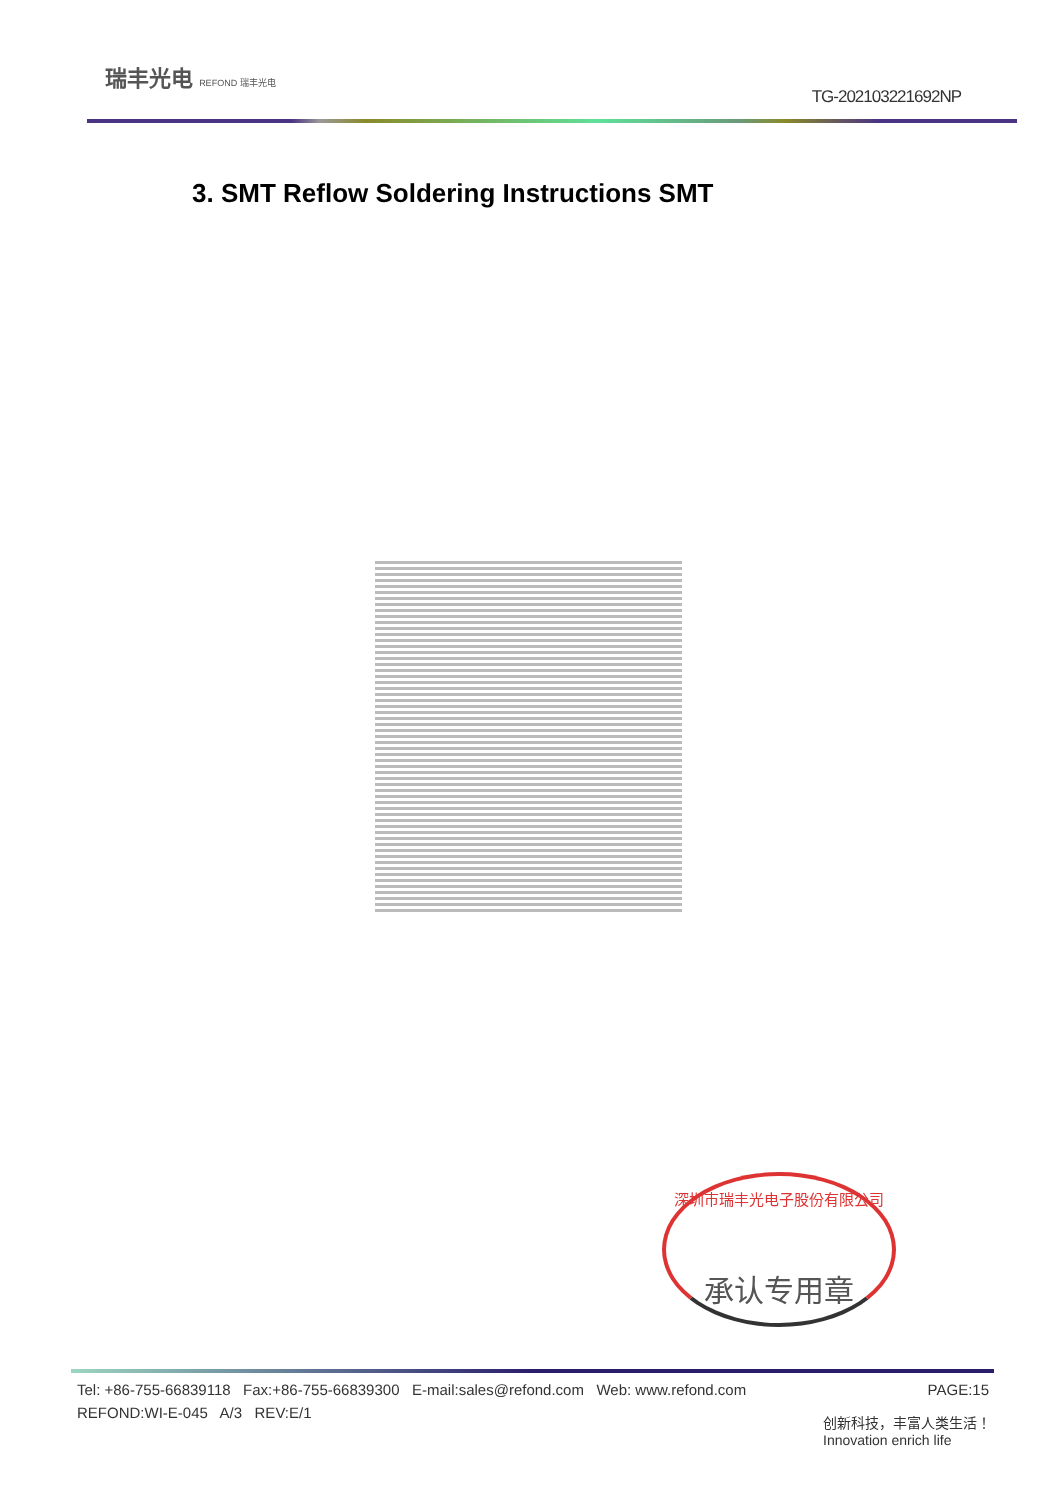瑞丰光电 REFOND 瑞丰光电
TG-202103221692NP
3. SMT Reflow Soldering Instructions SMT
深圳市瑞丰光电子股份有限公司
承认专用章
PAGE:15 Tel: +86-755-66839118 Fax:+86-755-66839300 E-mail:sales@refond.com Web: www.refond.com
REFOND:WI-E-045 A/3 REV:E/1
创新科技，丰富人类生活！
Innovation enrich life